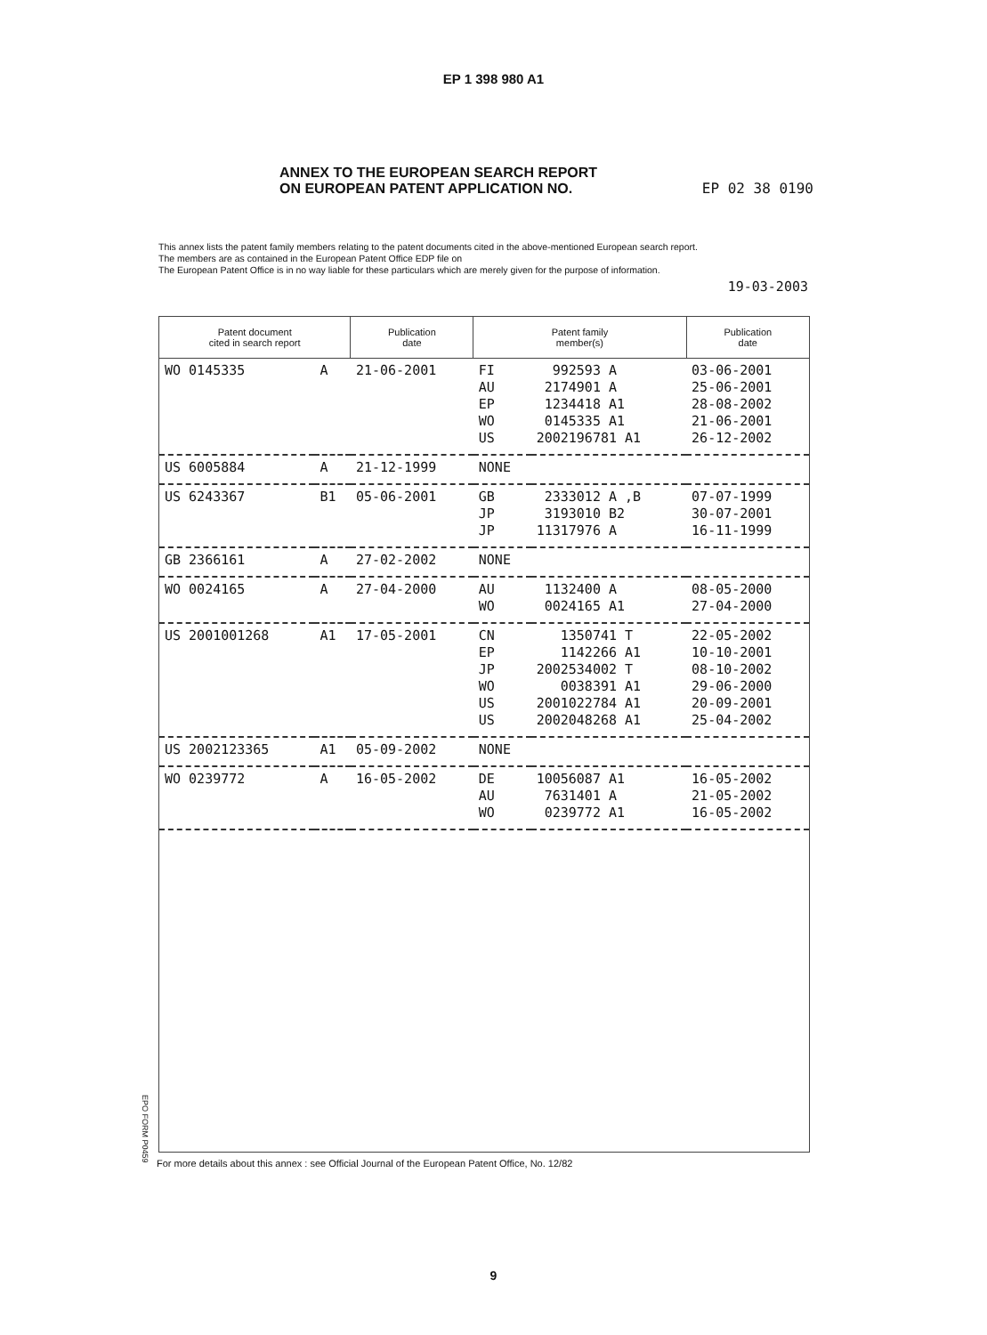EP 1 398 980 A1
ANNEX TO THE EUROPEAN SEARCH REPORT
ON EUROPEAN PATENT APPLICATION NO.
EP 02 38 0190
This annex lists the patent family members relating to the patent documents cited in the above-mentioned European search report.
The members are as contained in the European Patent Office EDP file on
The European Patent Office is in no way liable for these particulars which are merely given for the purpose of information.
19-03-2003
| Patent document cited in search report | | Publication date | Patent family member(s) | | Publication date |
| --- | --- | --- | --- | --- | --- |
| WO 0145335 | A | 21-06-2001 | FI AU EP WO US | 992593 A 2174901 A 1234418 A1 0145335 A1 2002196781 A1 | 03-06-2001 25-06-2001 28-08-2002 21-06-2001 26-12-2002 |
| US 6005884 | A | 21-12-1999 | NONE | | |
| US 6243367 | B1 | 05-06-2001 | GB JP JP | 2333012 A ,B 3193010 B2 11317976 A | 07-07-1999 30-07-2001 16-11-1999 |
| GB 2366161 | A | 27-02-2002 | NONE | | |
| WO 0024165 | A | 27-04-2000 | AU WO | 1132400 A 0024165 A1 | 08-05-2000 27-04-2000 |
| US 2001001268 | A1 | 17-05-2001 | CN EP JP WO US US | 1350741 T 1142266 A1 2002534002 T 0038391 A1 2001022784 A1 2002048268 A1 | 22-05-2002 10-10-2001 08-10-2002 29-06-2000 20-09-2001 25-04-2002 |
| US 2002123365 | A1 | 05-09-2002 | NONE | | |
| WO 0239772 | A | 16-05-2002 | DE AU WO | 10056087 A1 7631401 A 0239772 A1 | 16-05-2002 21-05-2002 16-05-2002 |
EPO FORM P0459
For more details about this annex : see Official Journal of the European Patent Office, No. 12/82
9